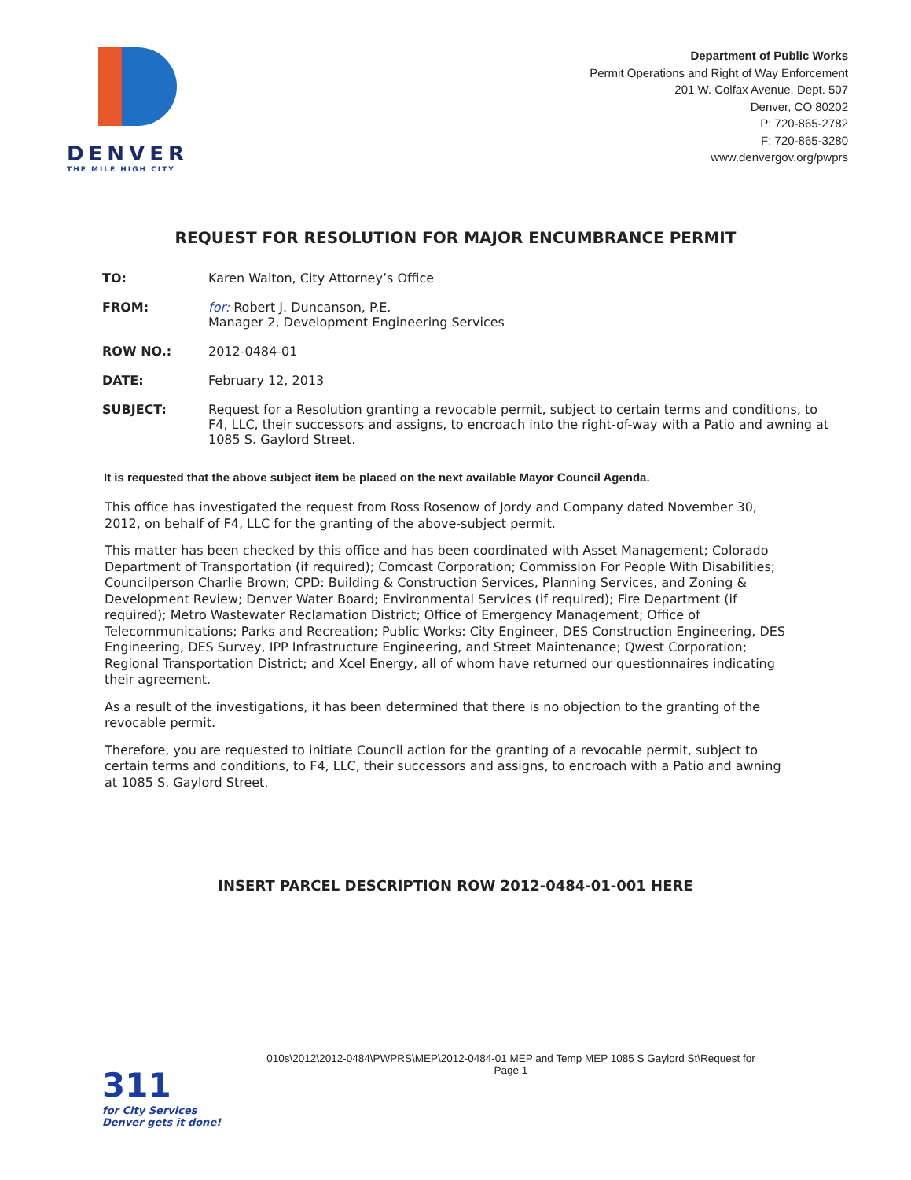DENVER
THE MILE HIGH CITY
Department of Public Works
Permit Operations and Right of Way Enforcement
201 W. Colfax Avenue, Dept. 507
Denver, CO 80202
P: 720-865-2782
F: 720-865-3280
www.denvergov.org/pwprs
REQUEST FOR RESOLUTION FOR MAJOR ENCUMBRANCE PERMIT
TO: Karen Walton, City Attorney’s Office
FROM: for: Robert J. Duncanson, P.E.
Manager 2, Development Engineering Services
ROW NO.: 2012-0484-01
DATE: February 12, 2013
SUBJECT: Request for a Resolution granting a revocable permit, subject to certain terms and conditions, to F4, LLC, their successors and assigns, to encroach into the right-of-way with a Patio and awning at 1085 S. Gaylord Street.
It is requested that the above subject item be placed on the next available Mayor Council Agenda.
This office has investigated the request from Ross Rosenow of Jordy and Company dated November 30, 2012, on behalf of F4, LLC for the granting of the above-subject permit.
This matter has been checked by this office and has been coordinated with Asset Management; Colorado Department of Transportation (if required); Comcast Corporation; Commission For People With Disabilities; Councilperson Charlie Brown; CPD: Building & Construction Services, Planning Services, and Zoning & Development Review; Denver Water Board; Environmental Services (if required); Fire Department (if required); Metro Wastewater Reclamation District; Office of Emergency Management; Office of Telecommunications; Parks and Recreation; Public Works: City Engineer, DES Construction Engineering, DES Engineering, DES Survey, IPP Infrastructure Engineering, and Street Maintenance; Qwest Corporation; Regional Transportation District; and Xcel Energy, all of whom have returned our questionnaires indicating their agreement.
As a result of the investigations, it has been determined that there is no objection to the granting of the revocable permit.
Therefore, you are requested to initiate Council action for the granting of a revocable permit, subject to certain terms and conditions, to F4, LLC, their successors and assigns, to encroach with a Patio and awning at 1085 S. Gaylord Street.
INSERT PARCEL DESCRIPTION ROW 2012-0484-01-001 HERE
010s\2012\2012-0484\PWPRS\MEP\2012-0484-01 MEP and Temp MEP 1085 S Gaylord St\Request for
Page 1
311
for City Services
Denver gets it done!